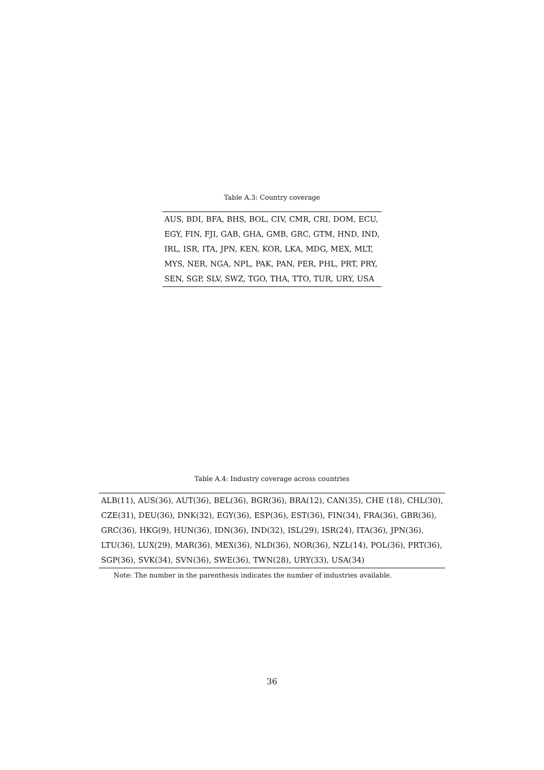Table A.3: Country coverage
| AUS, BDI, BFA, BHS, BOL, CIV, CMR, CRI, DOM, ECU, |
| EGY, FIN, FJI, GAB, GHA, GMB, GRC, GTM, HND, IND, |
| IRL, ISR, ITA, JPN, KEN, KOR, LKA, MDG, MEX, MLT, |
| MYS, NER, NGA, NPL, PAK, PAN, PER, PHL, PRT, PRY, |
| SEN, SGP, SLV, SWZ, TGO, THA, TTO, TUR, URY, USA |
Table A.4: Industry coverage across countries
| ALB(11), AUS(36), AUT(36), BEL(36), BGR(36), BRA(12), CAN(35), CHE (18), CHL(30), |
| CZE(31), DEU(36), DNK(32), EGY(36), ESP(36), EST(36), FIN(34), FRA(36), GBR(36), |
| GRC(36), HKG(9), HUN(36), IDN(36), IND(32), ISL(29), ISR(24), ITA(36), JPN(36), |
| LTU(36), LUX(29), MAR(36), MEX(36), NLD(36), NOR(36), NZL(14), POL(36), PRT(36), |
| SGP(36), SVK(34), SVN(36), SWE(36), TWN(28), URY(33), USA(34) |
Note: The number in the parenthesis indicates the number of industries available.
36